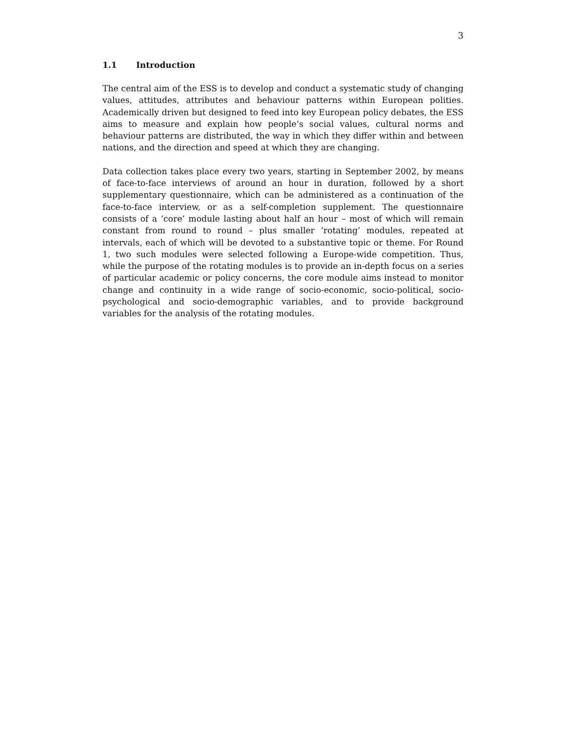3
1.1 Introduction
The central aim of the ESS is to develop and conduct a systematic study of changing values, attitudes, attributes and behaviour patterns within European polities. Academically driven but designed to feed into key European policy debates, the ESS aims to measure and explain how people’s social values, cultural norms and behaviour patterns are distributed, the way in which they differ within and between nations, and the direction and speed at which they are changing.
Data collection takes place every two years, starting in September 2002, by means of face-to-face interviews of around an hour in duration, followed by a short supplementary questionnaire, which can be administered as a continuation of the face-to-face interview, or as a self-completion supplement. The questionnaire consists of a ‘core’ module lasting about half an hour – most of which will remain constant from round to round – plus smaller ‘rotating’ modules, repeated at intervals, each of which will be devoted to a substantive topic or theme. For Round 1, two such modules were selected following a Europe-wide competition. Thus, while the purpose of the rotating modules is to provide an in-depth focus on a series of particular academic or policy concerns, the core module aims instead to monitor change and continuity in a wide range of socio-economic, socio-political, socio-psychological and socio-demographic variables, and to provide background variables for the analysis of the rotating modules.